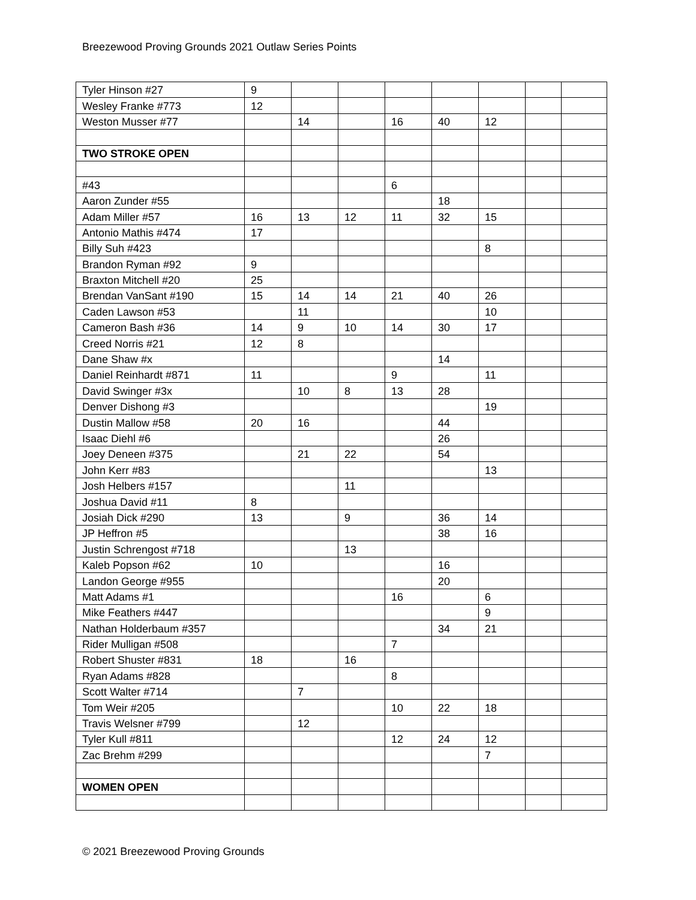Breezewood Proving Grounds 2021 Outlaw Series Points
| Tyler Hinson #27 | 9 | | | | | | | |
| Wesley Franke #773 | 12 | | | | | | | |
| Weston Musser #77 | | 14 | | 16 | 40 | 12 | | |
| TWO STROKE OPEN | | | | | | | | |
| #43 | | | | 6 | | | | |
| Aaron Zunder #55 | | | | | 18 | | | |
| Adam Miller #57 | 16 | 13 | 12 | 11 | 32 | 15 | | |
| Antonio Mathis #474 | 17 | | | | | | | |
| Billy Suh #423 | | | | | | 8 | | |
| Brandon Ryman #92 | 9 | | | | | | | |
| Braxton Mitchell #20 | 25 | | | | | | | |
| Brendan VanSant #190 | 15 | 14 | 14 | 21 | 40 | 26 | | |
| Caden Lawson #53 | | 11 | | | | 10 | | |
| Cameron Bash #36 | 14 | 9 | 10 | 14 | 30 | 17 | | |
| Creed Norris #21 | 12 | 8 | | | | | | |
| Dane Shaw #x | | | | | 14 | | | |
| Daniel Reinhardt #871 | 11 | | | 9 | | 11 | | |
| David Swinger #3x | | 10 | 8 | 13 | 28 | | | |
| Denver Dishong #3 | | | | | | 19 | | |
| Dustin Mallow #58 | 20 | 16 | | | 44 | | | |
| Isaac Diehl #6 | | | | | 26 | | | |
| Joey Deneen #375 | | 21 | 22 | | 54 | | | |
| John Kerr #83 | | | | | | 13 | | |
| Josh Helbers #157 | | | 11 | | | | | |
| Joshua David #11 | 8 | | | | | | | |
| Josiah Dick #290 | 13 | | 9 | | 36 | 14 | | |
| JP Heffron #5 | | | | | 38 | 16 | | |
| Justin Schrengost #718 | | | 13 | | | | | |
| Kaleb Popson #62 | 10 | | | | 16 | | | |
| Landon George #955 | | | | | 20 | | | |
| Matt Adams #1 | | | | 16 | | 6 | | |
| Mike Feathers #447 | | | | | | 9 | | |
| Nathan Holderbaum #357 | | | | | 34 | 21 | | |
| Rider Mulligan #508 | | | | 7 | | | | |
| Robert Shuster #831 | 18 | | 16 | | | | | |
| Ryan Adams #828 | | | | 8 | | | | |
| Scott Walter #714 | | 7 | | | | | | |
| Tom Weir #205 | | | | 10 | 22 | 18 | | |
| Travis Welsner #799 | | 12 | | | | | | |
| Tyler Kull #811 | | | | 12 | 24 | 12 | | |
| Zac Brehm #299 | | | | | | 7 | | |
| WOMEN OPEN | | | | | | | | |
© 2021 Breezewood Proving Grounds